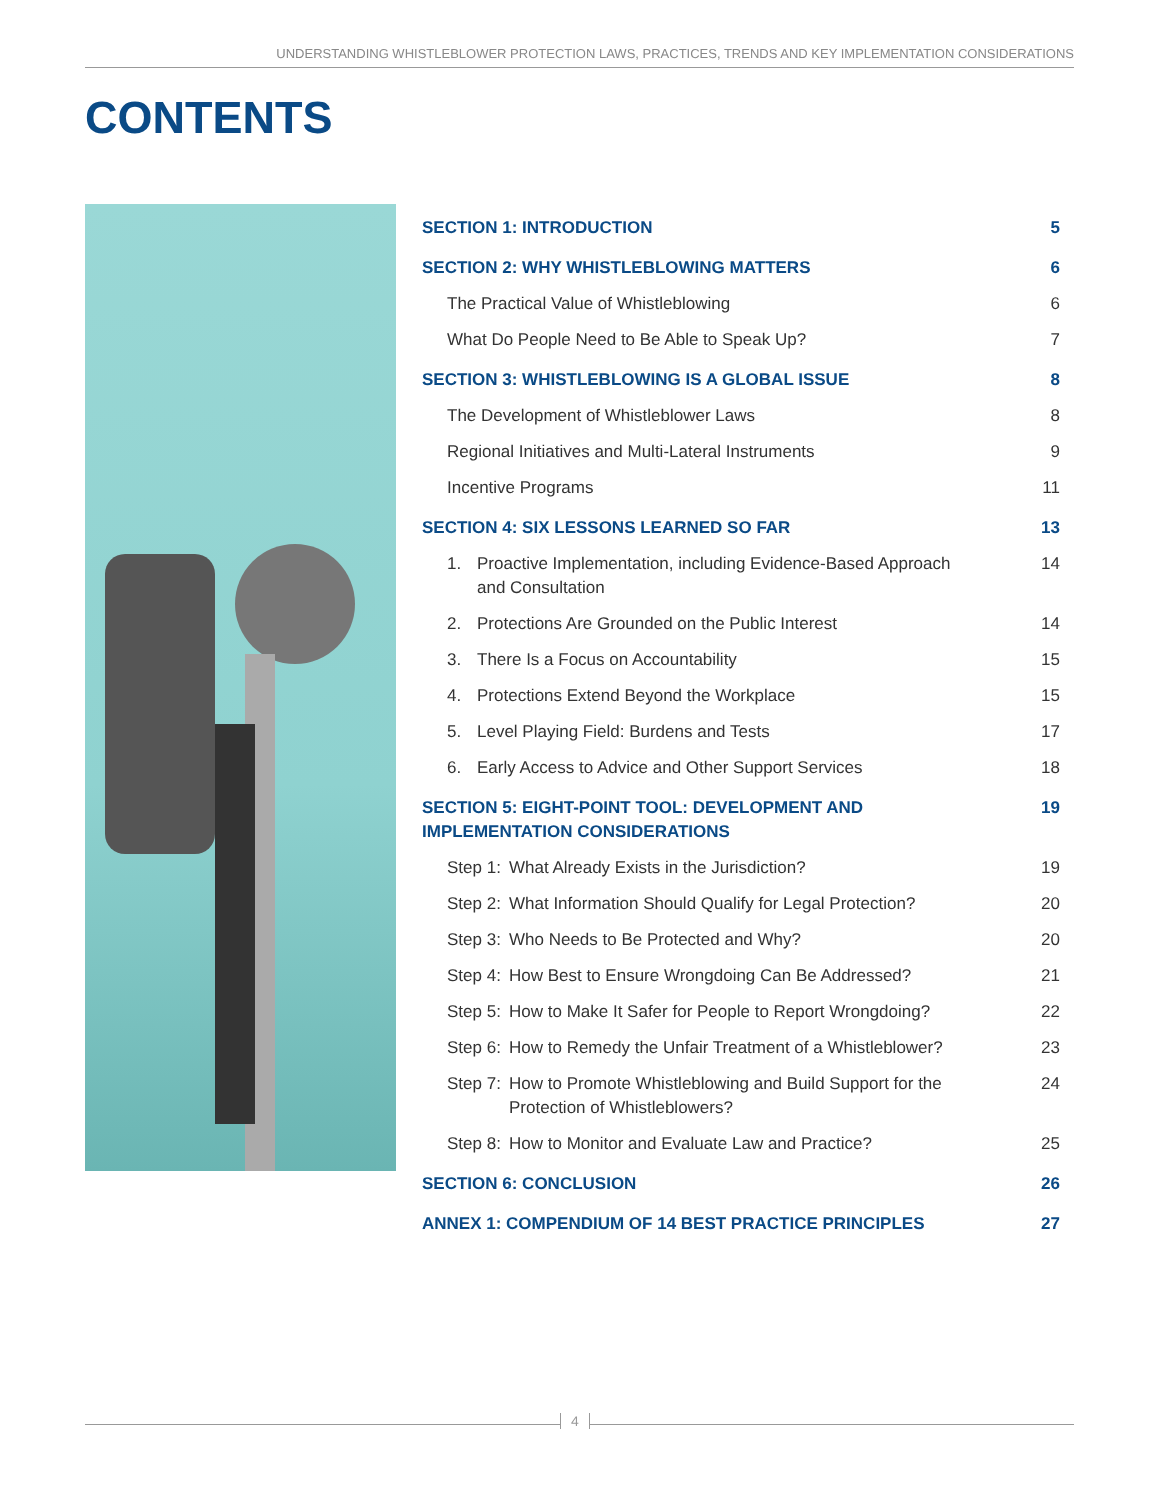UNDERSTANDING WHISTLEBLOWER PROTECTION LAWS, PRACTICES, TRENDS AND KEY IMPLEMENTATION CONSIDERATIONS
CONTENTS
SECTION 1: INTRODUCTION 5
SECTION 2: WHY WHISTLEBLOWING MATTERS 6
The Practical Value of Whistleblowing 6
What Do People Need to Be Able to Speak Up? 7
SECTION 3: WHISTLEBLOWING IS A GLOBAL ISSUE 8
The Development of Whistleblower Laws 8
Regional Initiatives and Multi-Lateral Instruments 9
Incentive Programs 11
SECTION 4: SIX LESSONS LEARNED SO FAR 13
1. Proactive Implementation, including Evidence-Based Approach
and Consultation 14
2. Protections Are Grounded on the Public Interest 14
3. There Is a Focus on Accountability 15
4. Protections Extend Beyond the Workplace 15
5. Level Playing Field: Burdens and Tests 17
6. Early Access to Advice and Other Support Services 18
SECTION 5: EIGHT-POINT TOOL: DEVELOPMENT AND
IMPLEMENTATION CONSIDERATIONS 19
Step 1: What Already Exists in the Jurisdiction? 19
Step 2: What Information Should Qualify for Legal Protection? 20
Step 3: Who Needs to Be Protected and Why? 20
Step 4: How Best to Ensure Wrongdoing Can Be Addressed? 21
Step 5: How to Make It Safer for People to Report Wrongdoing? 22
Step 6: How to Remedy the Unfair Treatment of a Whistleblower? 23
Step 7: How to Promote Whistleblowing and Build Support for the
Protection of Whistleblowers? 24
Step 8: How to Monitor and Evaluate Law and Practice? 25
SECTION 6: CONCLUSION 26
ANNEX 1: COMPENDIUM OF 14 BEST PRACTICE PRINCIPLES 27
4